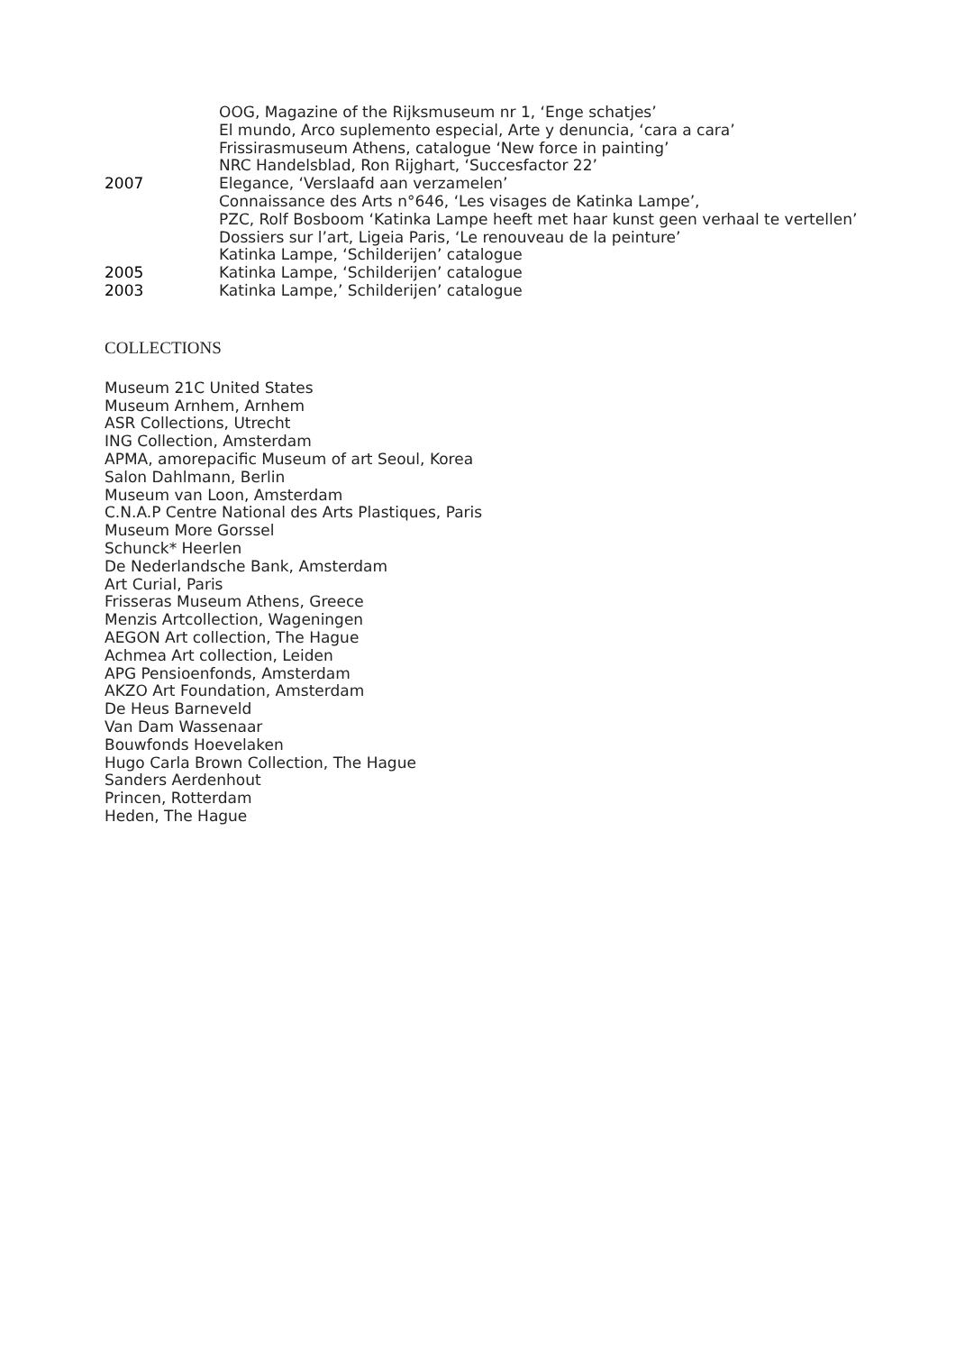OOG, Magazine of the Rijksmuseum nr 1, ‘Enge schatjes’
El mundo, Arco suplemento especial, Arte y denuncia, ‘cara a cara’
Frissirasmuseum Athens, catalogue ‘New force in painting’
NRC Handelsblad, Ron Rijghart, ‘Succesfactor 22’
2007 Elegance, ‘Verslaafd aan verzamelen’
Connaissance des Arts n°646, ‘Les visages de Katinka Lampe’,
PZC, Rolf Bosboom ‘Katinka Lampe heeft met haar kunst geen verhaal te vertellen’
Dossiers sur l’art, Ligeia Paris, ‘Le renouveau de la peinture’
Katinka Lampe, ‘Schilderijen’ catalogue
2005 Katinka Lampe, ‘Schilderijen’ catalogue
2003 Katinka Lampe,’ Schilderijen’ catalogue
COLLECTIONS
Museum 21C United States
Museum Arnhem, Arnhem
ASR Collections, Utrecht
ING Collection, Amsterdam
APMA, amorepacific Museum of art Seoul, Korea
Salon Dahlmann, Berlin
Museum van Loon, Amsterdam
C.N.A.P Centre National des Arts Plastiques, Paris
Museum More Gorssel
Schunck* Heerlen
De Nederlandsche Bank, Amsterdam
Art Curial, Paris
Frisseras Museum Athens, Greece
Menzis Artcollection, Wageningen
AEGON Art collection, The Hague
Achmea Art collection, Leiden
APG Pensioenfonds, Amsterdam
AKZO Art Foundation, Amsterdam
De Heus Barneveld
Van Dam Wassenaar
Bouwfonds Hoevelaken
Hugo Carla Brown Collection, The Hague
Sanders Aerdenhout
Princen, Rotterdam
Heden, The Hague